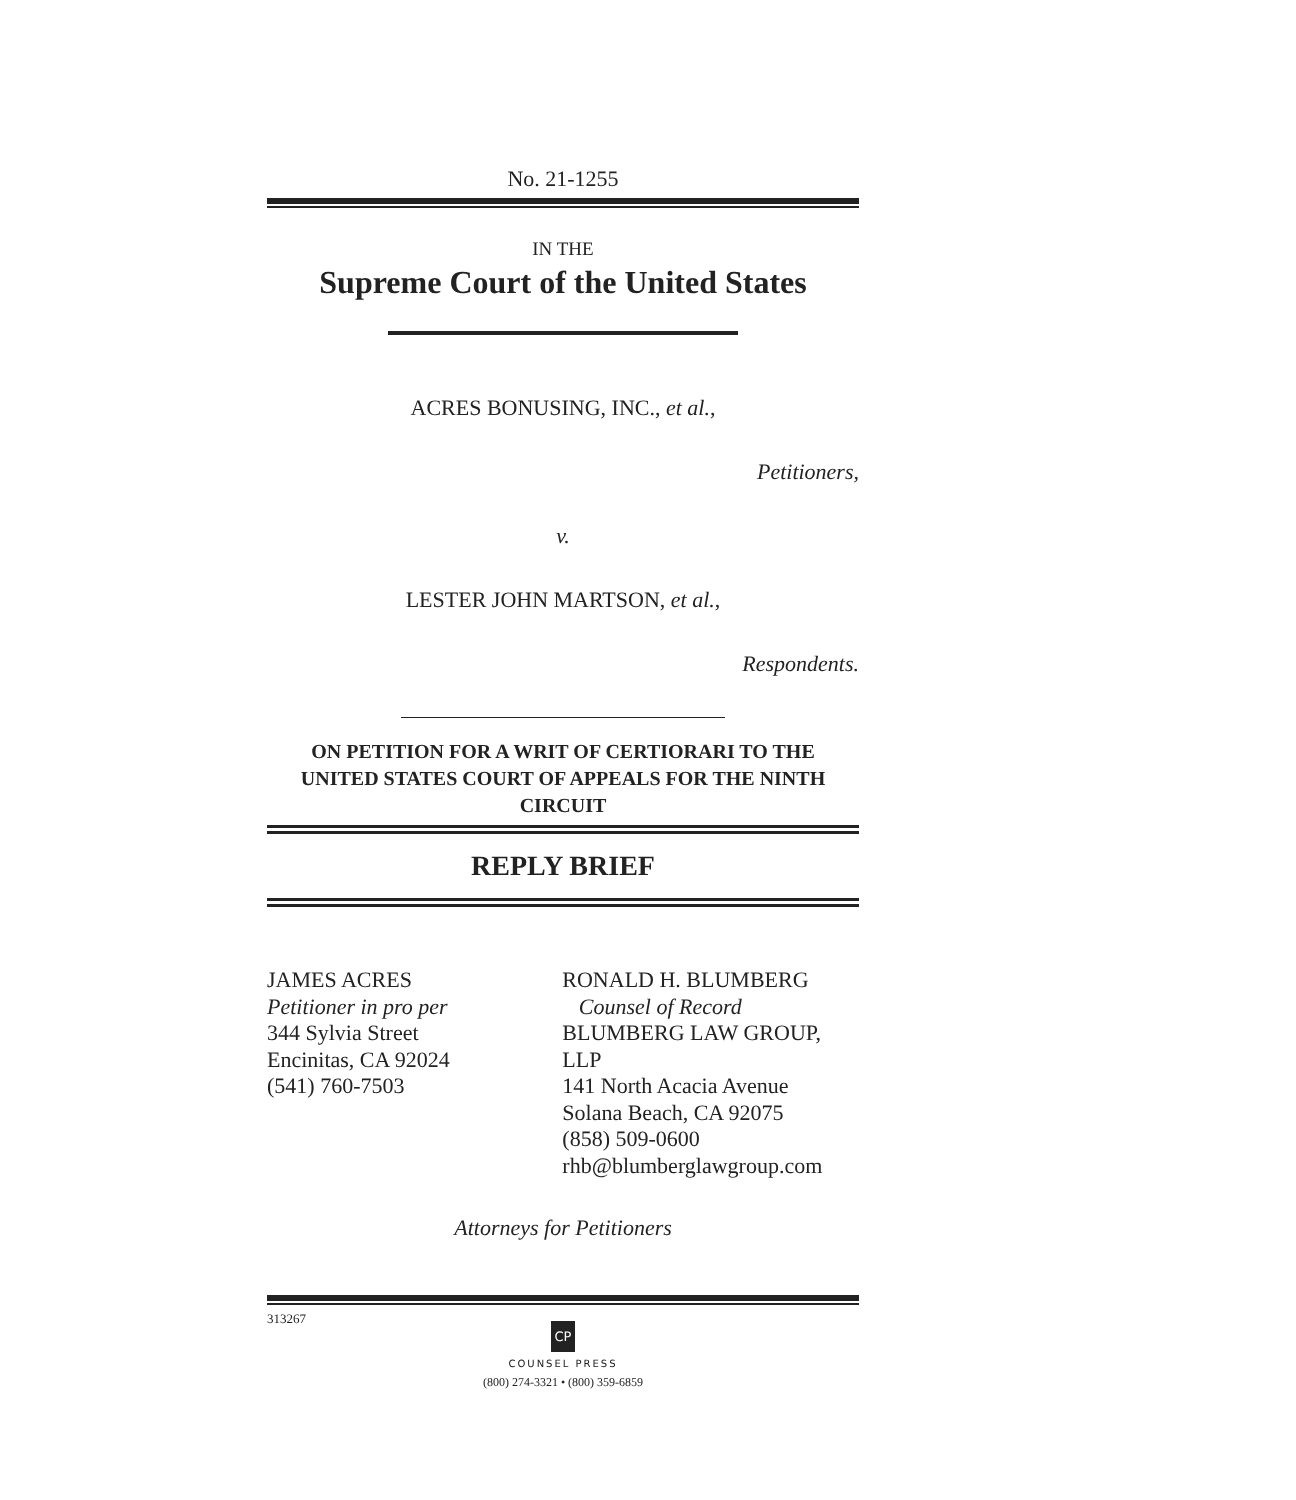No. 21-1255
IN THE
Supreme Court of the United States
ACRES BONUSING, INC., et al.,
Petitioners,
v.
LESTER JOHN MARTSON, et al.,
Respondents.
ON PETITION FOR A WRIT OF CERTIORARI TO THE
UNITED STATES COURT OF APPEALS FOR THE NINTH CIRCUIT
REPLY BRIEF
JAMES ACRES
Petitioner in pro per
344 Sylvia Street
Encinitas, CA 92024
(541) 760-7503
RONALD H. BLUMBERG
Counsel of Record
BLUMBERG LAW GROUP, LLP
141 North Acacia Avenue
Solana Beach, CA 92075
(858) 509-0600
rhb@blumberglawgroup.com
Attorneys for Petitioners
313267
CP
COUNSEL PRESS
(800) 274-3321 • (800) 359-6859